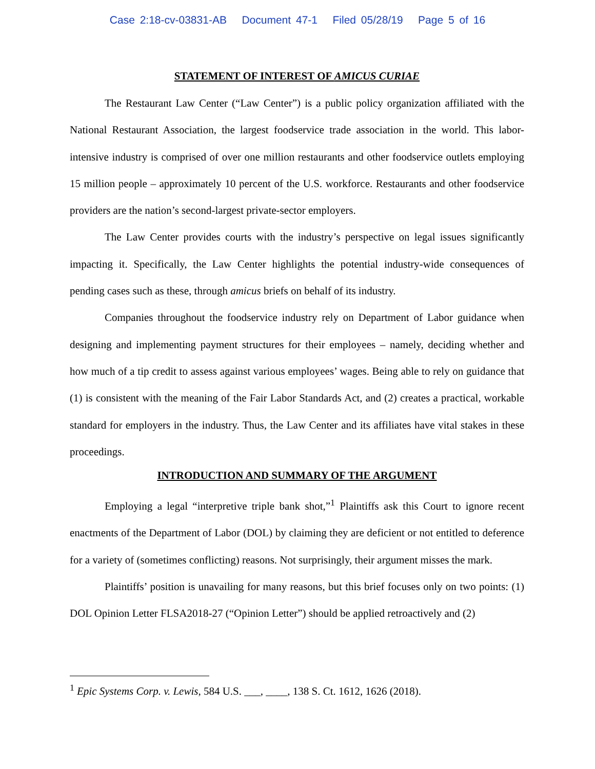Case 2:18-cv-03831-AB Document 47-1 Filed 05/28/19 Page 5 of 16
STATEMENT OF INTEREST OF AMICUS CURIAE
The Restaurant Law Center (“Law Center”) is a public policy organization affiliated with the National Restaurant Association, the largest foodservice trade association in the world. This labor-intensive industry is comprised of over one million restaurants and other foodservice outlets employing 15 million people – approximately 10 percent of the U.S. workforce. Restaurants and other foodservice providers are the nation’s second-largest private-sector employers.
The Law Center provides courts with the industry’s perspective on legal issues significantly impacting it. Specifically, the Law Center highlights the potential industry-wide consequences of pending cases such as these, through amicus briefs on behalf of its industry.
Companies throughout the foodservice industry rely on Department of Labor guidance when designing and implementing payment structures for their employees – namely, deciding whether and how much of a tip credit to assess against various employees’ wages. Being able to rely on guidance that (1) is consistent with the meaning of the Fair Labor Standards Act, and (2) creates a practical, workable standard for employers in the industry. Thus, the Law Center and its affiliates have vital stakes in these proceedings.
INTRODUCTION AND SUMMARY OF THE ARGUMENT
Employing a legal “interpretive triple bank shot,”<sup>1</sup> Plaintiffs ask this Court to ignore recent enactments of the Department of Labor (DOL) by claiming they are deficient or not entitled to deference for a variety of (sometimes conflicting) reasons. Not surprisingly, their argument misses the mark.
Plaintiffs’ position is unavailing for many reasons, but this brief focuses only on two points: (1) DOL Opinion Letter FLSA2018-27 (“Opinion Letter”) should be applied retroactively and (2)
<sup>1</sup> Epic Systems Corp. v. Lewis, 584 U.S. ___, ____, 138 S. Ct. 1612, 1626 (2018).